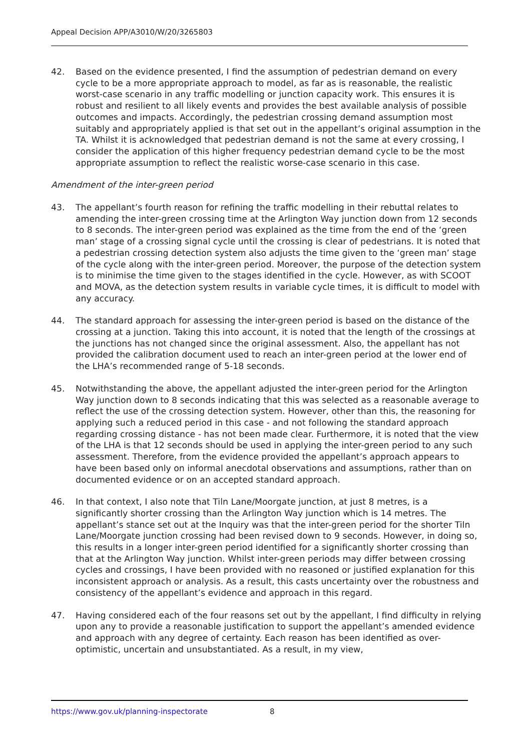Appeal Decision APP/A3010/W/20/3265803
42. Based on the evidence presented, I find the assumption of pedestrian demand on every cycle to be a more appropriate approach to model, as far as is reasonable, the realistic worst-case scenario in any traffic modelling or junction capacity work. This ensures it is robust and resilient to all likely events and provides the best available analysis of possible outcomes and impacts. Accordingly, the pedestrian crossing demand assumption most suitably and appropriately applied is that set out in the appellant’s original assumption in the TA. Whilst it is acknowledged that pedestrian demand is not the same at every crossing, I consider the application of this higher frequency pedestrian demand cycle to be the most appropriate assumption to reflect the realistic worse-case scenario in this case.
Amendment of the inter-green period
43. The appellant’s fourth reason for refining the traffic modelling in their rebuttal relates to amending the inter-green crossing time at the Arlington Way junction down from 12 seconds to 8 seconds. The inter-green period was explained as the time from the end of the ‘green man’ stage of a crossing signal cycle until the crossing is clear of pedestrians. It is noted that a pedestrian crossing detection system also adjusts the time given to the ‘green man’ stage of the cycle along with the inter-green period. Moreover, the purpose of the detection system is to minimise the time given to the stages identified in the cycle. However, as with SCOOT and MOVA, as the detection system results in variable cycle times, it is difficult to model with any accuracy.
44. The standard approach for assessing the inter-green period is based on the distance of the crossing at a junction. Taking this into account, it is noted that the length of the crossings at the junctions has not changed since the original assessment. Also, the appellant has not provided the calibration document used to reach an inter-green period at the lower end of the LHA’s recommended range of 5-18 seconds.
45. Notwithstanding the above, the appellant adjusted the inter-green period for the Arlington Way junction down to 8 seconds indicating that this was selected as a reasonable average to reflect the use of the crossing detection system. However, other than this, the reasoning for applying such a reduced period in this case - and not following the standard approach regarding crossing distance - has not been made clear. Furthermore, it is noted that the view of the LHA is that 12 seconds should be used in applying the inter-green period to any such assessment. Therefore, from the evidence provided the appellant’s approach appears to have been based only on informal anecdotal observations and assumptions, rather than on documented evidence or on an accepted standard approach.
46. In that context, I also note that Tiln Lane/Moorgate junction, at just 8 metres, is a significantly shorter crossing than the Arlington Way junction which is 14 metres. The appellant’s stance set out at the Inquiry was that the inter-green period for the shorter Tiln Lane/Moorgate junction crossing had been revised down to 9 seconds. However, in doing so, this results in a longer inter-green period identified for a significantly shorter crossing than that at the Arlington Way junction. Whilst inter-green periods may differ between crossing cycles and crossings, I have been provided with no reasoned or justified explanation for this inconsistent approach or analysis. As a result, this casts uncertainty over the robustness and consistency of the appellant’s evidence and approach in this regard.
47. Having considered each of the four reasons set out by the appellant, I find difficulty in relying upon any to provide a reasonable justification to support the appellant’s amended evidence and approach with any degree of certainty. Each reason has been identified as over-optimistic, uncertain and unsubstantiated. As a result, in my view,
https://www.gov.uk/planning-inspectorate 8